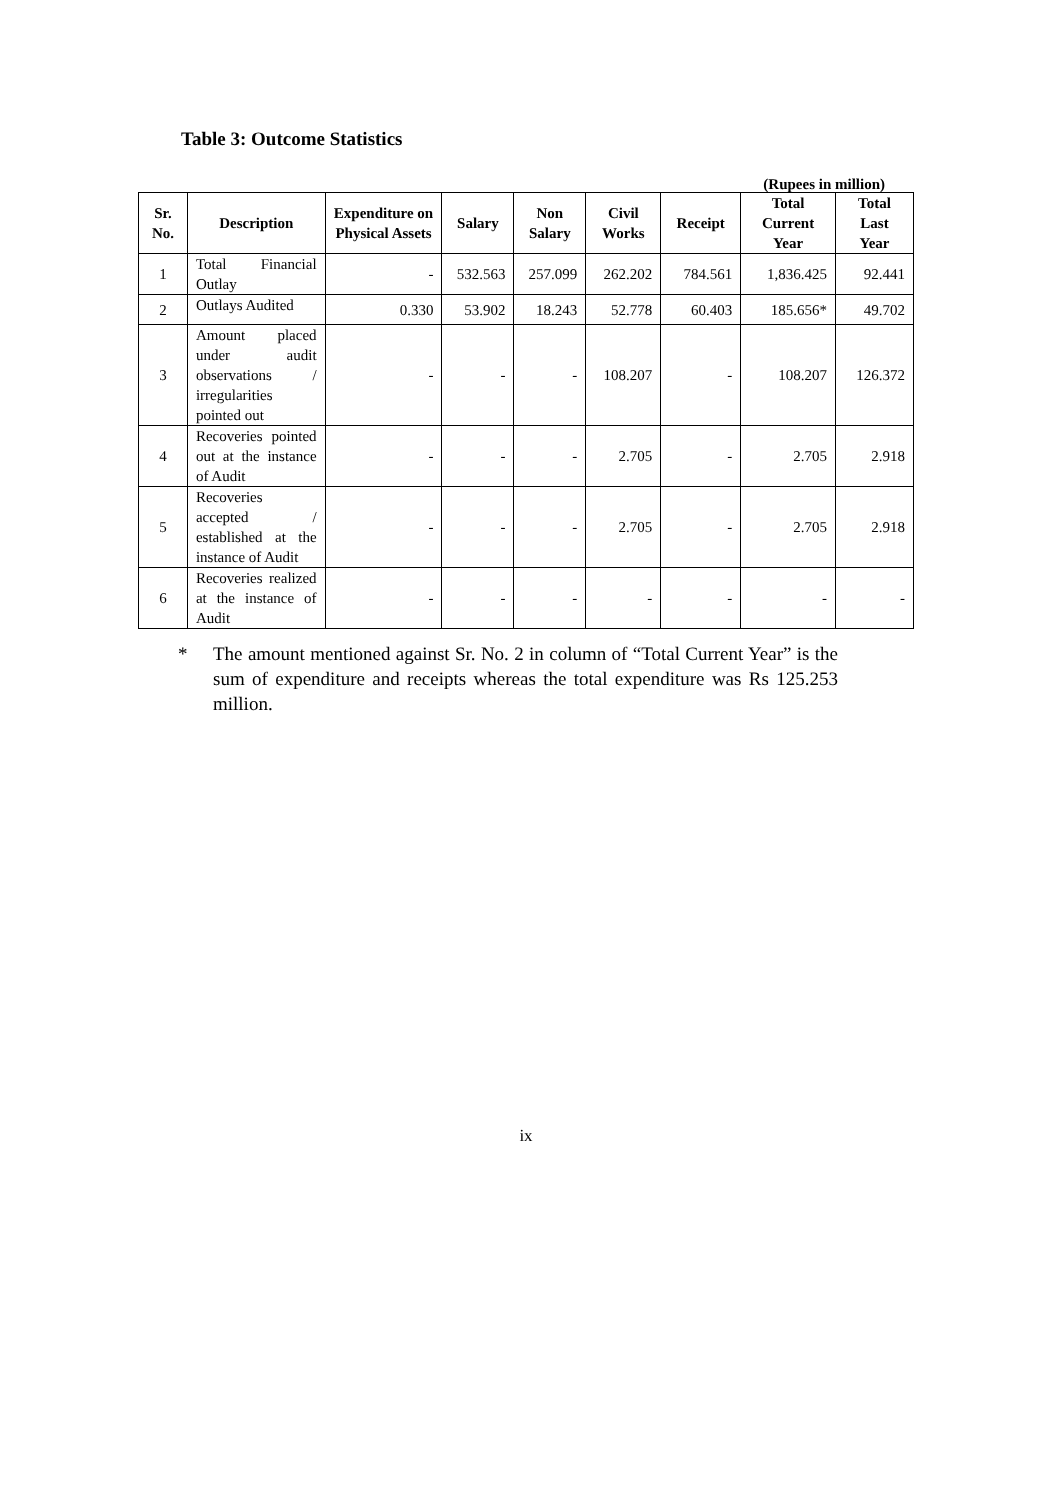Table 3: Outcome Statistics
(Rupees in million)
| Sr. No. | Description | Expenditure on Physical Assets | Salary | Non Salary | Civil Works | Receipt | Total Current Year | Total Last Year |
| --- | --- | --- | --- | --- | --- | --- | --- | --- |
| 1 | Total Financial Outlay | - | 532.563 | 257.099 | 262.202 | 784.561 | 1,836.425 | 92.441 |
| 2 | Outlays Audited | 0.330 | 53.902 | 18.243 | 52.778 | 60.403 | 185.656* | 49.702 |
| 3 | Amount placed under audit observations / irregularities pointed out | - | - | - | 108.207 | - | 108.207 | 126.372 |
| 4 | Recoveries pointed out at the instance of Audit | - | - | - | 2.705 | - | 2.705 | 2.918 |
| 5 | Recoveries accepted / established at the instance of Audit | - | - | - | 2.705 | - | 2.705 | 2.918 |
| 6 | Recoveries realized at the instance of Audit | - | - | - | - | - | - | - |
* The amount mentioned against Sr. No. 2 in column of “Total Current Year” is the sum of expenditure and receipts whereas the total expenditure was Rs 125.253 million.
ix